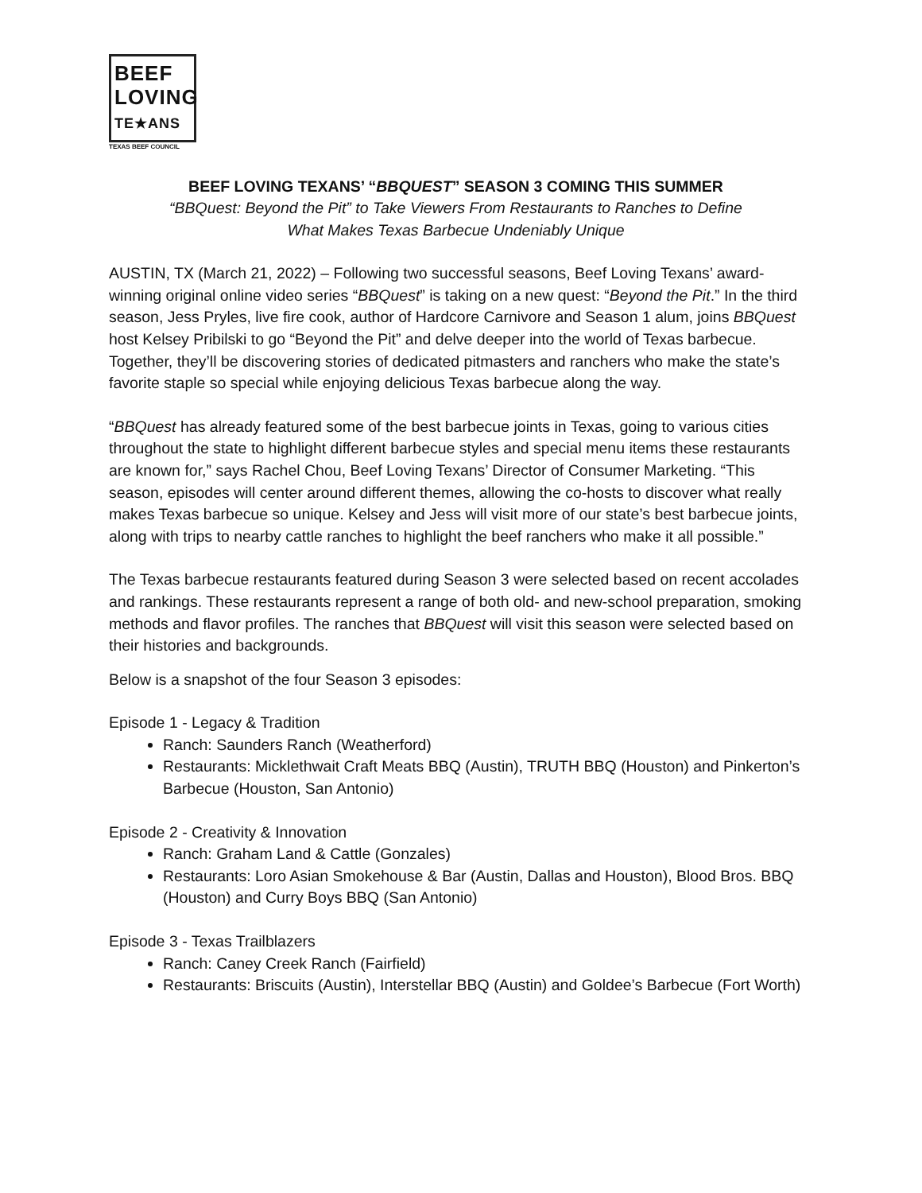BEEF
LOVING
TE★ANS
TEXAS BEEF COUNCIL
BEEF LOVING TEXANS’ “BBQUEST” SEASON 3 COMING THIS SUMMER
“BBQuest: Beyond the Pit” to Take Viewers From Restaurants to Ranches to Define
What Makes Texas Barbecue Undeniably Unique
AUSTIN, TX (March 21, 2022) – Following two successful seasons, Beef Loving Texans’ award-winning original online video series “BBQuest” is taking on a new quest: “Beyond the Pit.” In the third season, Jess Pryles, live fire cook, author of Hardcore Carnivore and Season 1 alum, joins BBQuest host Kelsey Pribilski to go “Beyond the Pit” and delve deeper into the world of Texas barbecue. Together, they’ll be discovering stories of dedicated pitmasters and ranchers who make the state’s favorite staple so special while enjoying delicious Texas barbecue along the way.
“BBQuest has already featured some of the best barbecue joints in Texas, going to various cities throughout the state to highlight different barbecue styles and special menu items these restaurants are known for,” says Rachel Chou, Beef Loving Texans’ Director of Consumer Marketing. “This season, episodes will center around different themes, allowing the co-hosts to discover what really makes Texas barbecue so unique. Kelsey and Jess will visit more of our state’s best barbecue joints, along with trips to nearby cattle ranches to highlight the beef ranchers who make it all possible.”
The Texas barbecue restaurants featured during Season 3 were selected based on recent accolades and rankings. These restaurants represent a range of both old- and new-school preparation, smoking methods and flavor profiles. The ranches that BBQuest will visit this season were selected based on their histories and backgrounds.
Below is a snapshot of the four Season 3 episodes:
Episode 1 - Legacy & Tradition
Ranch: Saunders Ranch (Weatherford)
Restaurants: Micklethwait Craft Meats BBQ (Austin), TRUTH BBQ (Houston) and Pinkerton’s Barbecue (Houston, San Antonio)
Episode 2 - Creativity & Innovation
Ranch: Graham Land & Cattle (Gonzales)
Restaurants: Loro Asian Smokehouse & Bar (Austin, Dallas and Houston), Blood Bros. BBQ (Houston) and Curry Boys BBQ (San Antonio)
Episode 3 - Texas Trailblazers
Ranch: Caney Creek Ranch (Fairfield)
Restaurants: Briscuits (Austin), Interstellar BBQ (Austin) and Goldee’s Barbecue (Fort Worth)